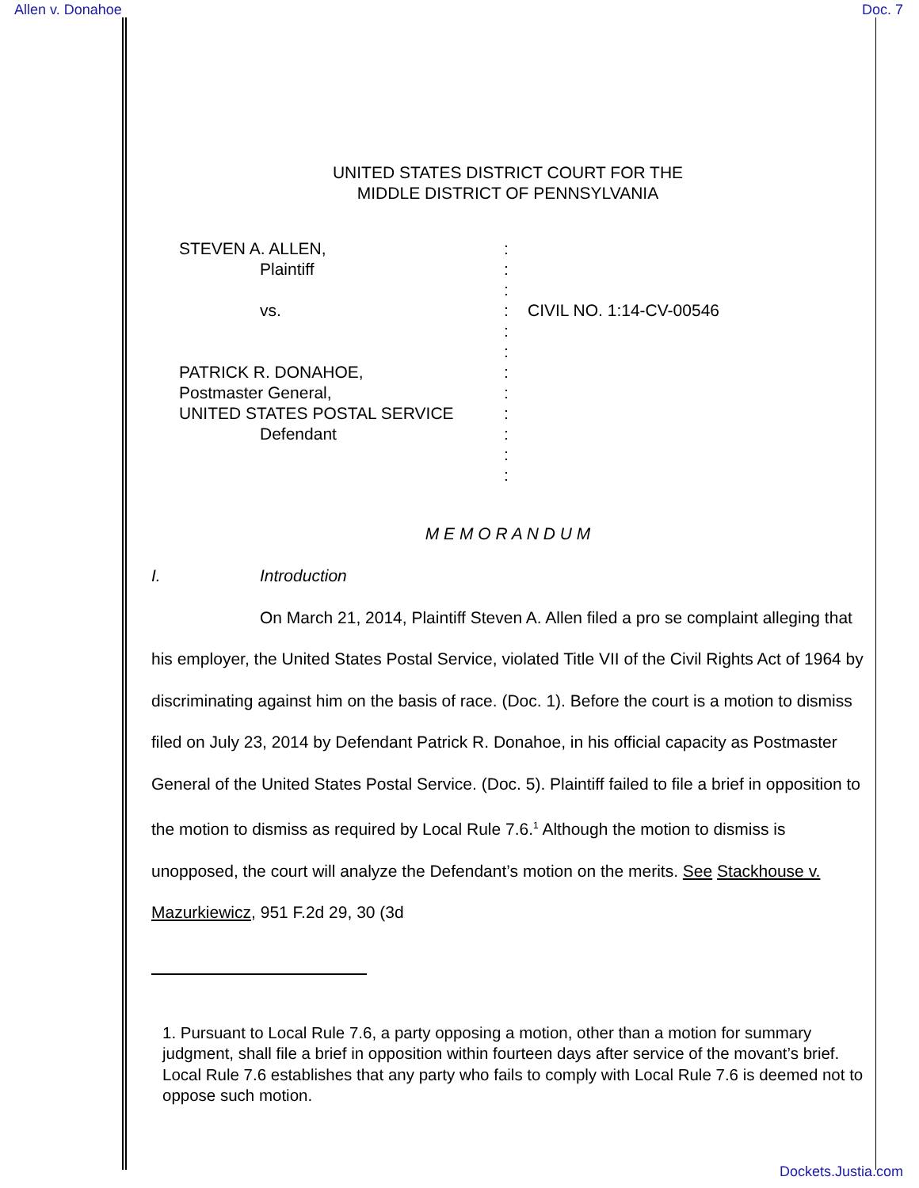Allen v. Donahoe Doc. 7
UNITED STATES DISTRICT COURT FOR THE
MIDDLE DISTRICT OF PENNSYLVANIA
STEVEN A. ALLEN,
Plaintiff
vs.
PATRICK R. DONAHOE,
Postmaster General,
UNITED STATES POSTAL SERVICE
Defendant
:
:
:
:
:
:
:
:
:
:
:
:
CIVIL NO. 1:14-CV-00546
M E M O R A N D U M
I. Introduction
On March 21, 2014, Plaintiff Steven A. Allen filed a pro se complaint alleging that his employer, the United States Postal Service, violated Title VII of the Civil Rights Act of 1964 by discriminating against him on the basis of race. (Doc. 1). Before the court is a motion to dismiss filed on July 23, 2014 by Defendant Patrick R. Donahoe, in his official capacity as Postmaster General of the United States Postal Service. (Doc. 5). Plaintiff failed to file a brief in opposition to the motion to dismiss as required by Local Rule 7.6.<sup>1</sup> Although the motion to dismiss is unopposed, the court will analyze the Defendant’s motion on the merits. See Stackhouse v. Mazurkiewicz, 951 F.2d 29, 30 (3d
1. Pursuant to Local Rule 7.6, a party opposing a motion, other than a motion for summary judgment, shall file a brief in opposition within fourteen days after service of the movant’s brief. Local Rule 7.6 establishes that any party who fails to comply with Local Rule 7.6 is deemed not to oppose such motion.
Dockets.Justia.com